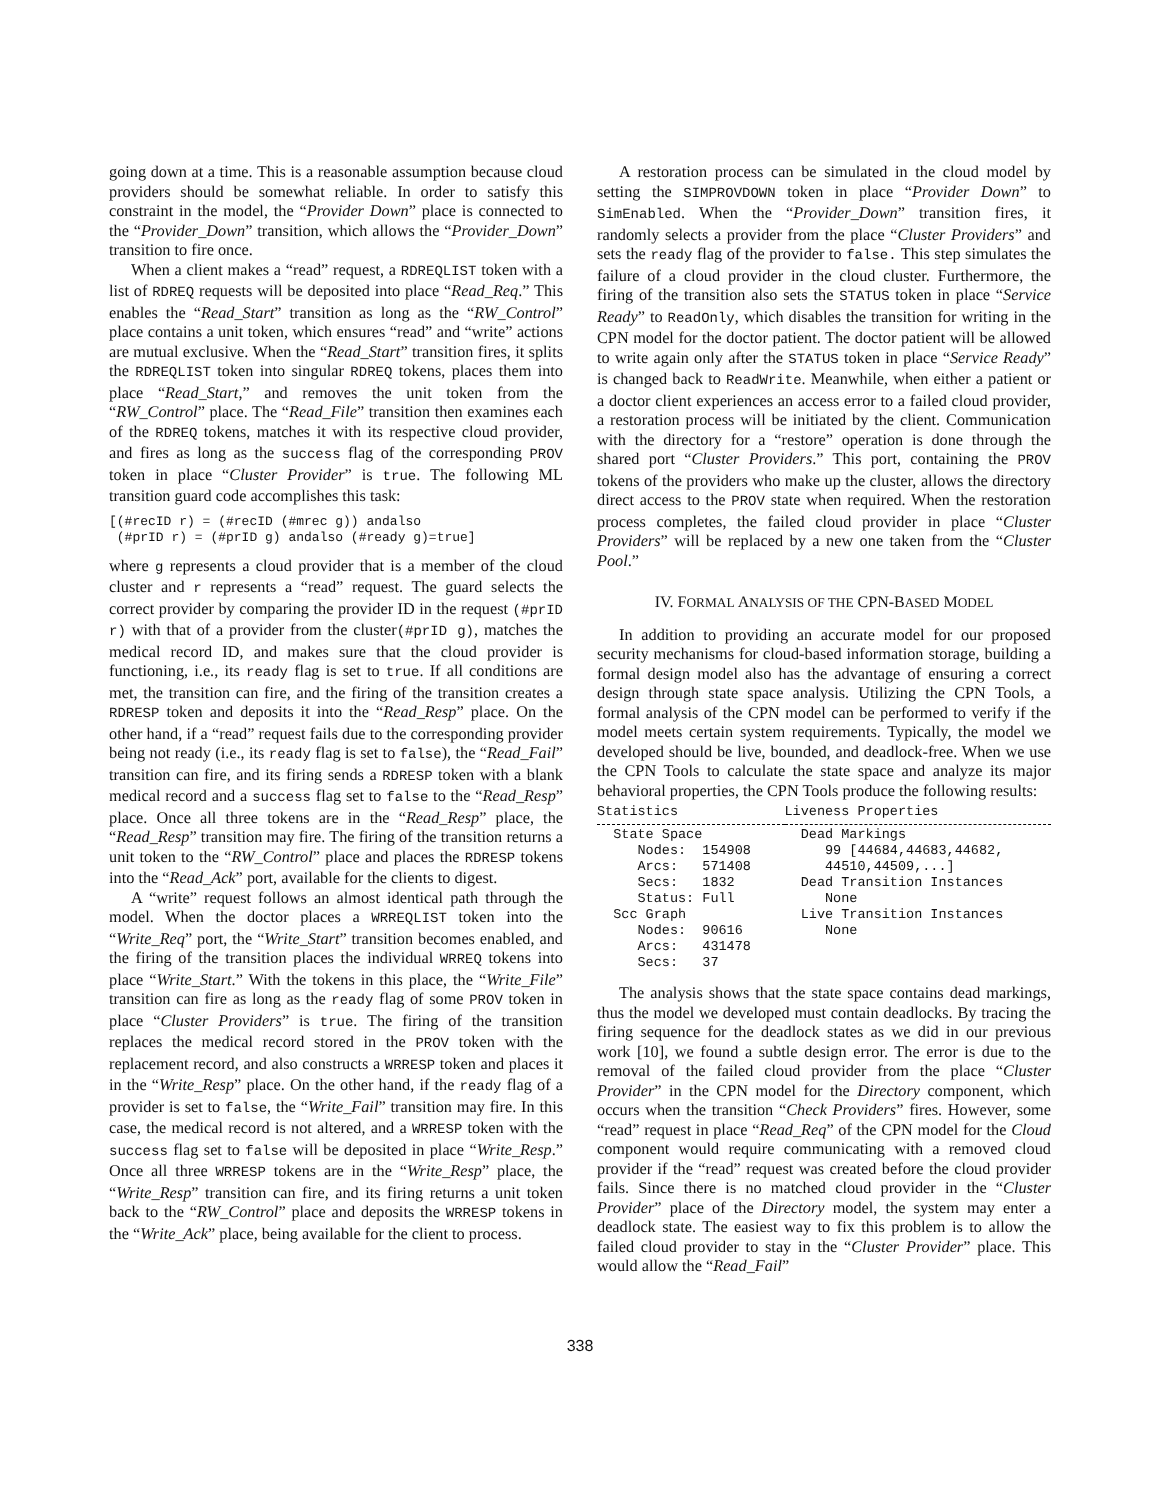going down at a time. This is a reasonable assumption because cloud providers should be somewhat reliable. In order to satisfy this constraint in the model, the “Provider Down” place is connected to the “Provider_Down” transition, which allows the “Provider_Down” transition to fire once.
When a client makes a “read” request, a RDREQLIST token with a list of RDREQ requests will be deposited into place “Read_Req.” This enables the “Read_Start” transition as long as the “RW_Control” place contains a unit token, which ensures “read” and “write” actions are mutual exclusive. When the “Read_Start” transition fires, it splits the RDREQLIST token into singular RDREQ tokens, places them into place “Read_Start,” and removes the unit token from the “RW_Control” place. The “Read_File” transition then examines each of the RDREQ tokens, matches it with its respective cloud provider, and fires as long as the success flag of the corresponding PROV token in place “Cluster Provider” is true. The following ML transition guard code accomplishes this task:
[(#recID r) = (#recID (#mrec g)) andalso
 (#prID r) = (#prID g) andalso (#ready g)=true]
where g represents a cloud provider that is a member of the cloud cluster and r represents a “read” request. The guard selects the correct provider by comparing the provider ID in the request (#prID r) with that of a provider from the cluster(#prID g), matches the medical record ID, and makes sure that the cloud provider is functioning, i.e., its ready flag is set to true. If all conditions are met, the transition can fire, and the firing of the transition creates a RDRESP token and deposits it into the “Read_Resp” place. On the other hand, if a “read” request fails due to the corresponding provider being not ready (i.e., its ready flag is set to false), the “Read_Fail” transition can fire, and its firing sends a RDRESP token with a blank medical record and a success flag set to false to the “Read_Resp” place. Once all three tokens are in the “Read_Resp” place, the “Read_Resp” transition may fire. The firing of the transition returns a unit token to the “RW_Control” place and places the RDRESP tokens into the “Read_Ack” port, available for the clients to digest.
A “write” request follows an almost identical path through the model. When the doctor places a WRREQLIST token into the “Write_Req” port, the “Write_Start” transition becomes enabled, and the firing of the transition places the individual WRREQ tokens into place “Write_Start.” With the tokens in this place, the “Write_File” transition can fire as long as the ready flag of some PROV token in place “Cluster Providers” is true. The firing of the transition replaces the medical record stored in the PROV token with the replacement record, and also constructs a WRRESP token and places it in the “Write_Resp” place. On the other hand, if the ready flag of a provider is set to false, the “Write_Fail” transition may fire. In this case, the medical record is not altered, and a WRRESP token with the success flag set to false will be deposited in place “Write_Resp.” Once all three WRRESP tokens are in the “Write_Resp” place, the “Write_Resp” transition can fire, and its firing returns a unit token back to the “RW_Control” place and deposits the WRRESP tokens in the “Write_Ack” place, being available for the client to process.
A restoration process can be simulated in the cloud model by setting the SIMPROVDOWN token in place “Provider Down” to SimEnabled. When the “Provider_Down” transition fires, it randomly selects a provider from the place “Cluster Providers” and sets the ready flag of the provider to false. This step simulates the failure of a cloud provider in the cloud cluster. Furthermore, the firing of the transition also sets the STATUS token in place “Service Ready” to ReadOnly, which disables the transition for writing in the CPN model for the doctor patient. The doctor patient will be allowed to write again only after the STATUS token in place “Service Ready” is changed back to ReadWrite. Meanwhile, when either a patient or a doctor client experiences an access error to a failed cloud provider, a restoration process will be initiated by the client. Communication with the directory for a “restore” operation is done through the shared port “Cluster Providers.” This port, containing the PROV tokens of the providers who make up the cluster, allows the directory direct access to the PROV state when required. When the restoration process completes, the failed cloud provider in place “Cluster Providers” will be replaced by a new one taken from the “Cluster Pool.”
IV. FORMAL ANALYSIS OF THE CPN-BASED MODEL
In addition to providing an accurate model for our proposed security mechanisms for cloud-based information storage, building a formal design model also has the advantage of ensuring a correct design through state space analysis. Utilizing the CPN Tools, a formal analysis of the CPN model can be performed to verify if the model meets certain system requirements. Typically, the model we developed should be live, bounded, and deadlock-free. When we use the CPN Tools to calculate the state space and analyze its major behavioral properties, the CPN Tools produce the following results:
| Statistics | Liveness Properties |
| --- | --- |
| State Space Nodes: 154908 Arcs: 571408 Secs: 1832 Status: Full Scc Graph Nodes: 90616 Arcs: 431478 Secs: 37 | Dead Markings 99 [44684,44683,44682, 44510,44509,...] Dead Transition Instances None Live Transition Instances None |
The analysis shows that the state space contains dead markings, thus the model we developed must contain deadlocks. By tracing the firing sequence for the deadlock states as we did in our previous work [10], we found a subtle design error. The error is due to the removal of the failed cloud provider from the place “Cluster Provider” in the CPN model for the Directory component, which occurs when the transition “Check Providers” fires. However, some “read” request in place “Read_Req” of the CPN model for the Cloud component would require communicating with a removed cloud provider if the “read” request was created before the cloud provider fails. Since there is no matched cloud provider in the “Cluster Provider” place of the Directory model, the system may enter a deadlock state. The easiest way to fix this problem is to allow the failed cloud provider to stay in the “Cluster Provider” place. This would allow the “Read_Fail”
338